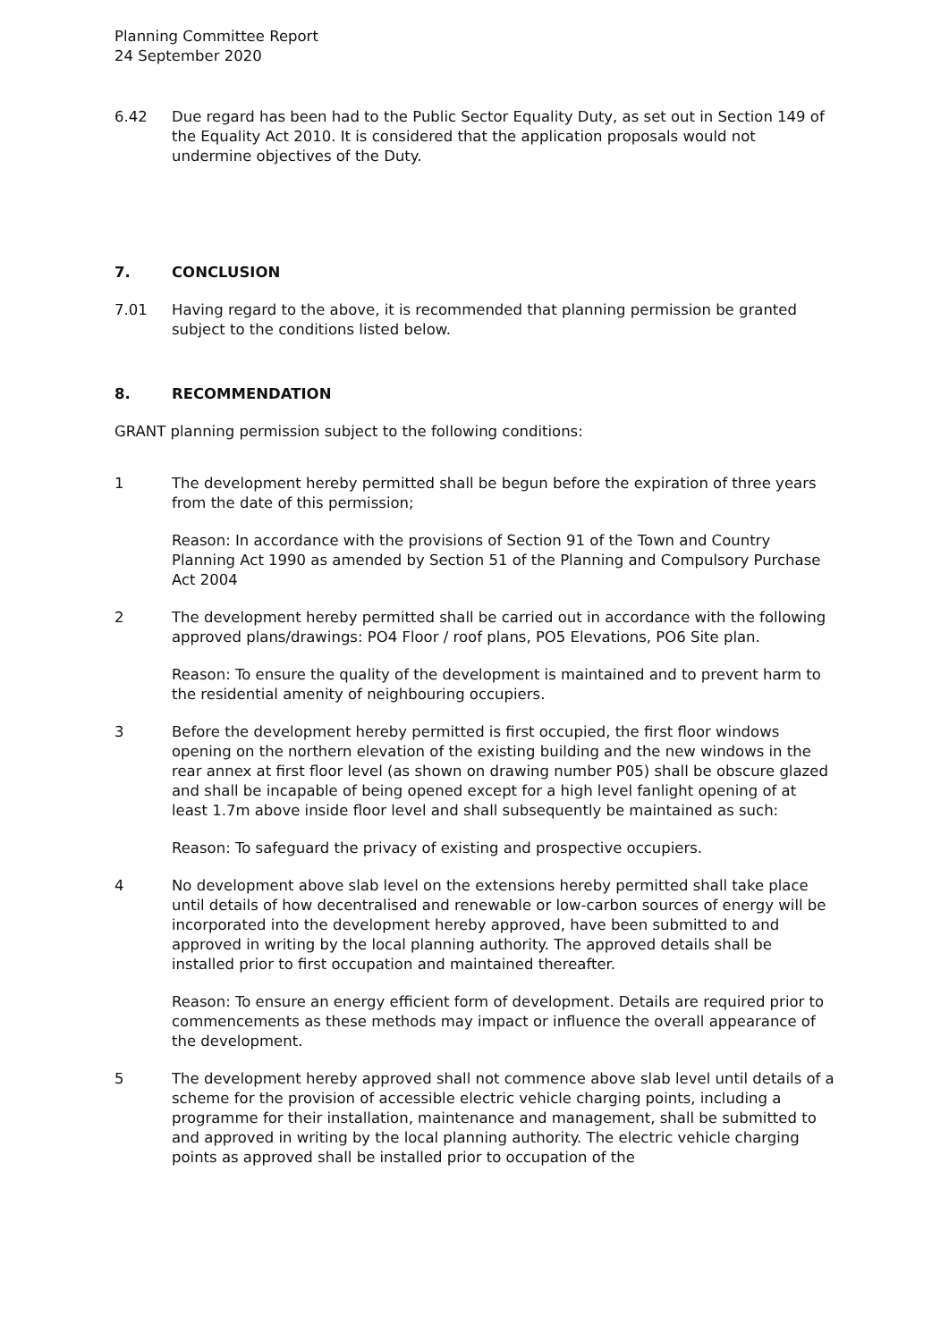Planning Committee Report
24 September 2020
6.42 Due regard has been had to the Public Sector Equality Duty, as set out in Section 149 of the Equality Act 2010. It is considered that the application proposals would not undermine objectives of the Duty.
7. CONCLUSION
7.01 Having regard to the above, it is recommended that planning permission be granted subject to the conditions listed below.
8. RECOMMENDATION
GRANT planning permission subject to the following conditions:
1 The development hereby permitted shall be begun before the expiration of three years from the date of this permission;
Reason: In accordance with the provisions of Section 91 of the Town and Country Planning Act 1990 as amended by Section 51 of the Planning and Compulsory Purchase Act 2004
2 The development hereby permitted shall be carried out in accordance with the following approved plans/drawings: PO4 Floor / roof plans, PO5 Elevations, PO6 Site plan.
Reason: To ensure the quality of the development is maintained and to prevent harm to the residential amenity of neighbouring occupiers.
3 Before the development hereby permitted is first occupied, the first floor windows opening on the northern elevation of the existing building and the new windows in the rear annex at first floor level (as shown on drawing number P05) shall be obscure glazed and shall be incapable of being opened except for a high level fanlight opening of at least 1.7m above inside floor level and shall subsequently be maintained as such:
Reason: To safeguard the privacy of existing and prospective occupiers.
4 No development above slab level on the extensions hereby permitted shall take place until details of how decentralised and renewable or low-carbon sources of energy will be incorporated into the development hereby approved, have been submitted to and approved in writing by the local planning authority. The approved details shall be installed prior to first occupation and maintained thereafter.
Reason: To ensure an energy efficient form of development. Details are required prior to commencements as these methods may impact or influence the overall appearance of the development.
5 The development hereby approved shall not commence above slab level until details of a scheme for the provision of accessible electric vehicle charging points, including a programme for their installation, maintenance and management, shall be submitted to and approved in writing by the local planning authority. The electric vehicle charging points as approved shall be installed prior to occupation of the